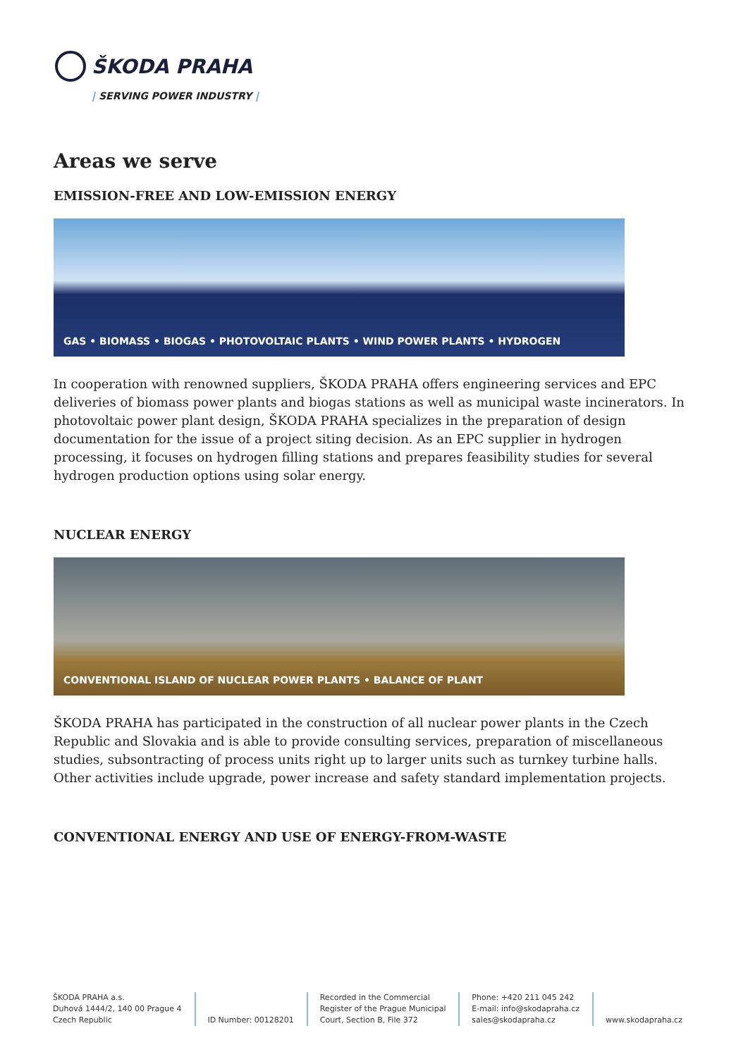ŠKODA PRAHA
| SERVING POWER INDUSTRY |
Areas we serve
EMISSION-FREE AND LOW-EMISSION ENERGY
GAS • BIOMASS • BIOGAS • PHOTOVOLTAIC PLANTS • WIND POWER PLANTS • HYDROGEN
In cooperation with renowned suppliers, ŠKODA PRAHA offers engineering services and EPC deliveries of biomass power plants and biogas stations as well as municipal waste incinerators. In photovoltaic power plant design, ŠKODA PRAHA specializes in the preparation of design documentation for the issue of a project siting decision. As an EPC supplier in hydrogen processing, it focuses on hydrogen filling stations and prepares feasibility studies for several hydrogen production options using solar energy.
NUCLEAR ENERGY
CONVENTIONAL ISLAND OF NUCLEAR POWER PLANTS • BALANCE OF PLANT
ŠKODA PRAHA has participated in the construction of all nuclear power plants in the Czech Republic and Slovakia and is able to provide consulting services, preparation of miscellaneous studies, subsontracting of process units right up to larger units such as turnkey turbine halls. Other activities include upgrade, power increase and safety standard implementation projects.
CONVENTIONAL ENERGY AND USE OF ENERGY-FROM-WASTE
ŠKODA PRAHA a.s.
Duhová 1444/2, 140 00 Prague 4
Czech Republic
ID Number: 00128201 Recorded in the Commercial
Register of the Prague Municipal
Court, Section B, File 372
Phone: +420 211 045 242
E-mail: info@skodapraha.cz
sales@skodapraha.cz
www.skodapraha.cz